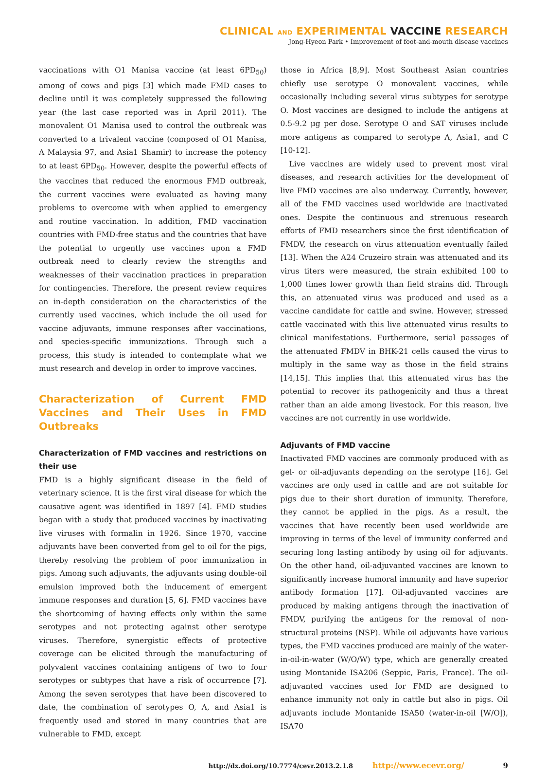CLINICAL AND EXPERIMENTAL VACCINE RESEARCH
Jong-Hyeon Park • Improvement of foot-and-mouth disease vaccines
vaccinations with O1 Manisa vaccine (at least 6PD<sub>50</sub>) among of cows and pigs [3] which made FMD cases to decline until it was completely suppressed the following year (the last case reported was in April 2011). The monovalent O1 Manisa used to control the outbreak was converted to a trivalent vaccine (composed of O1 Manisa, A Malaysia 97, and Asia1 Shamir) to increase the potency to at least 6PD<sub>50</sub>. However, despite the powerful effects of the vaccines that reduced the enormous FMD outbreak, the current vaccines were evaluated as having many problems to overcome with when applied to emergency and routine vaccination. In addition, FMD vaccination countries with FMD-free status and the countries that have the potential to urgently use vaccines upon a FMD outbreak need to clearly review the strengths and weaknesses of their vaccination practices in preparation for contingencies. Therefore, the present review requires an in-depth consideration on the characteristics of the currently used vaccines, which include the oil used for vaccine adjuvants, immune responses after vaccinations, and species-specific immunizations. Through such a process, this study is intended to contemplate what we must research and develop in order to improve vaccines.
Characterization of Current FMD Vaccines and Their Uses in FMD Outbreaks
Characterization of FMD vaccines and restrictions on their use
FMD is a highly significant disease in the field of veterinary science. It is the first viral disease for which the causative agent was identified in 1897 [4]. FMD studies began with a study that produced vaccines by inactivating live viruses with formalin in 1926. Since 1970, vaccine adjuvants have been converted from gel to oil for the pigs, thereby resolving the problem of poor immunization in pigs. Among such adjuvants, the adjuvants using double-oil emulsion improved both the inducement of emergent immune responses and duration [5, 6]. FMD vaccines have the shortcoming of having effects only within the same serotypes and not protecting against other serotype viruses. Therefore, synergistic effects of protective coverage can be elicited through the manufacturing of polyvalent vaccines containing antigens of two to four serotypes or subtypes that have a risk of occurrence [7]. Among the seven serotypes that have been discovered to date, the combination of serotypes O, A, and Asia1 is frequently used and stored in many countries that are vulnerable to FMD, except
those in Africa [8,9]. Most Southeast Asian countries chiefly use serotype O monovalent vaccines, while occasionally including several virus subtypes for serotype O. Most vaccines are designed to include the antigens at 0.5-9.2 μg per dose. Serotype O and SAT viruses include more antigens as compared to serotype A, Asia1, and C [10-12].
Live vaccines are widely used to prevent most viral diseases, and research activities for the development of live FMD vaccines are also underway. Currently, however, all of the FMD vaccines used worldwide are inactivated ones. Despite the continuous and strenuous research efforts of FMD researchers since the first identification of FMDV, the research on virus attenuation eventually failed [13]. When the A24 Cruzeiro strain was attenuated and its virus titers were measured, the strain exhibited 100 to 1,000 times lower growth than field strains did. Through this, an attenuated virus was produced and used as a vaccine candidate for cattle and swine. However, stressed cattle vaccinated with this live attenuated virus results to clinical manifestations. Furthermore, serial passages of the attenuated FMDV in BHK-21 cells caused the virus to multiply in the same way as those in the field strains [14,15]. This implies that this attenuated virus has the potential to recover its pathogenicity and thus a threat rather than an aide among livestock. For this reason, live vaccines are not currently in use worldwide.
Adjuvants of FMD vaccine
Inactivated FMD vaccines are commonly produced with as gel- or oil-adjuvants depending on the serotype [16]. Gel vaccines are only used in cattle and are not suitable for pigs due to their short duration of immunity. Therefore, they cannot be applied in the pigs. As a result, the vaccines that have recently been used worldwide are improving in terms of the level of immunity conferred and securing long lasting antibody by using oil for adjuvants. On the other hand, oil-adjuvanted vaccines are known to significantly increase humoral immunity and have superior antibody formation [17]. Oil-adjuvanted vaccines are produced by making antigens through the inactivation of FMDV, purifying the antigens for the removal of non-structural proteins (NSP). While oil adjuvants have various types, the FMD vaccines produced are mainly of the water-in-oil-in-water (W/O/W) type, which are generally created using Montanide ISA206 (Seppic, Paris, France). The oil-adjuvanted vaccines used for FMD are designed to enhance immunity not only in cattle but also in pigs. Oil adjuvants include Montanide ISA50 (water-in-oil [W/O]), ISA70
http://dx.doi.org/10.7774/cevr.2013.2.1.8 http://www.ecevr.org/ 9